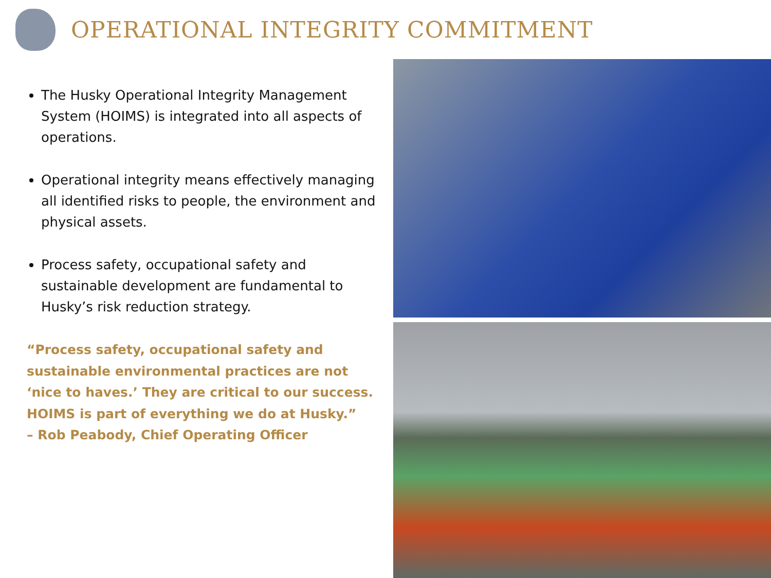OPERATIONAL INTEGRITY COMMITMENT
The Husky Operational Integrity Management System (HOIMS) is integrated into all aspects of operations.
Operational integrity means effectively managing all identified risks to people, the environment and physical assets.
Process safety, occupational safety and sustainable development are fundamental to Husky’s risk reduction strategy.
“Process safety, occupational safety and
sustainable environmental practices are not
‘nice to haves.’ They are critical to our success.
HOIMS is part of everything we do at Husky.”
– Rob Peabody, Chief Operating Officer